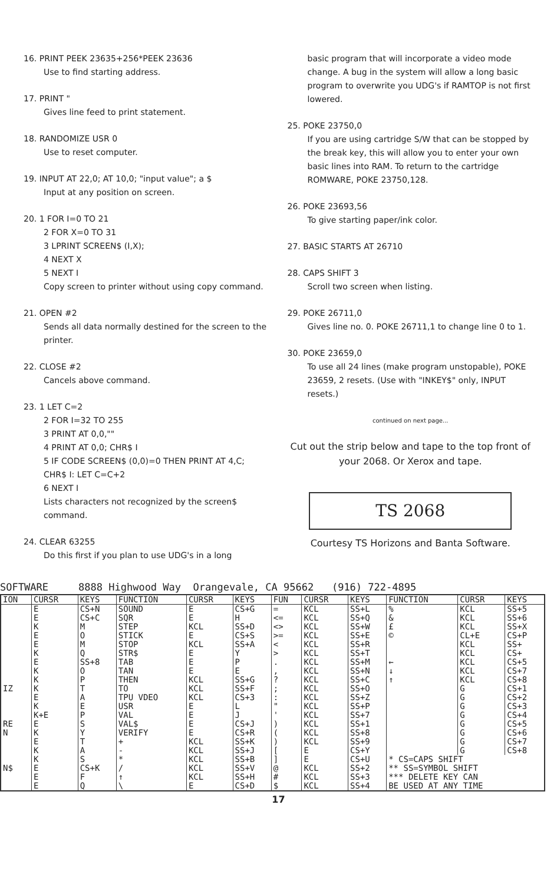16. PRINT PEEK 23635+256*PEEK 23636
Use to find starting address.
17. PRINT "
Gives line feed to print statement.
18. RANDOMIZE USR 0
Use to reset computer.
19. INPUT AT 22,0; AT 10,0; "input value"; a $
Input at any position on screen.
20. 1 FOR I=0 TO 21
2 FOR X=0 TO 31
3 LPRINT SCREEN$ (I,X);
4 NEXT X
5 NEXT I
Copy screen to printer without using copy command.
21. OPEN #2
Sends all data normally destined for the screen to the printer.
22. CLOSE #2
Cancels above command.
23. 1 LET C=2
2 FOR I=32 TO 255
3 PRINT AT 0,0,""
4 PRINT AT 0,0; CHR$ I
5 IF CODE SCREEN$ (0,0)=0 THEN PRINT AT 4,C; CHR$ I: LET C=C+2
6 NEXT I
Lists characters not recognized by the screen$ command.
24. CLEAR 63255
Do this first if you plan to use UDG's in a long
basic program that will incorporate a video mode change. A bug in the system will allow a long basic program to overwrite you UDG's if RAMTOP is not first lowered.
25. POKE 23750,0
If you are using cartridge S/W that can be stopped by the break key, this will allow you to enter your own basic lines into RAM. To return to the cartridge ROMWARE, POKE 23750,128.
26. POKE 23693,56
To give starting paper/ink color.
27. BASIC STARTS AT 26710
28. CAPS SHIFT 3
Scroll two screen when listing.
29. POKE 26711,0
Gives line no. 0. POKE 26711,1 to change line 0 to 1.
30. POKE 23659,0
To use all 24 lines (make program unstopable), POKE 23659, 2 resets. (Use with "INKEY$" only, INPUT resets.)
continued on next page...
Cut out the strip below and tape to the top front of your 2068. Or Xerox and tape.
TS 2068
Courtesy TS Horizons and Banta Software.
SOFTWARE 8888 Highwood Way Orangevale, CA 95662 (916) 722-4895
| ION | CURSR | KEYS | FUNCTION | CURSR | KEYS | FUN | CURSR | KEYS | FUNCTION | CURSR | KEYS |
| --- | --- | --- | --- | --- | --- | --- | --- | --- | --- | --- | --- |
| | E | CS+N | SOUND | E | CS+G | = | KCL | SS+L | % | KCL | SS+5 |
| | E | CS+C | SQR | E | H | <= | KCL | SS+Q | & | KCL | SS+6 |
| | K | M | STEP | KCL | SS+D | <> | KCL | SS+W | £ | KCL | SS+X |
| | E | O | STICK | E | CS+S | >= | KCL | SS+E | © | CL+E | CS+P |
| | E | M | STOP | KCL | SS+A | < | KCL | SS+R | | KCL | SS+ |
| | K | Q | STR$ | E | Y | > | KCL | SS+T | | KCL | CS+ |
| | E | SS+8 | TAB | E | P | . | KCL | SS+M | ← | KCL | CS+5 |
| | K | O | TAN | E | E | , | KCL | SS+N | ↓ | KCL | CS+7 |
| | K | P | THEN | KCL | SS+G | ? | KCL | SS+C | ↑ | KCL | CS+8 |
| IZ | K | T | TO | KCL | SS+F | ; | KCL | SS+O | | G | CS+1 |
| | E | A | TPU VDEO | KCL | CS+3 | : | KCL | SS+Z | | G | CS+2 |
| | K | E | USR | E | L | " | KCL | SS+P | | G | CS+3 |
| | K+E | P | VAL | E | J | ' | KCL | SS+7 | | G | CS+4 |
| RE | E | S | VAL$ | E | CS+J | ) | KCL | SS+1 | | G | CS+5 |
| N | K | Y | VERIFY | E | CS+R | ( | KCL | SS+8 | | G | CS+6 |
| | E | T | + | KCL | SS+K | ) | KCL | SS+9 | | G | CS+7 |
| | K | A | - | KCL | SS+J | [ | E | CS+Y | | G | CS+8 |
| | K | S | * | KCL | SS+B | ] | E | CS+U | * CS=CAPS SHIFT | | |
| N$ | E | CS+K | / | KCL | SS+V | @ | KCL | SS+2 | ** SS=SYMBOL SHIFT | | |
| | E | F | ↑ | KCL | SS+H | # | KCL | SS+3 | *** DELETE KEY CAN | | |
| | E | Q | \ | E | CS+D | $ | KCL | SS+4 | BE USED AT ANY TIME | | |
17